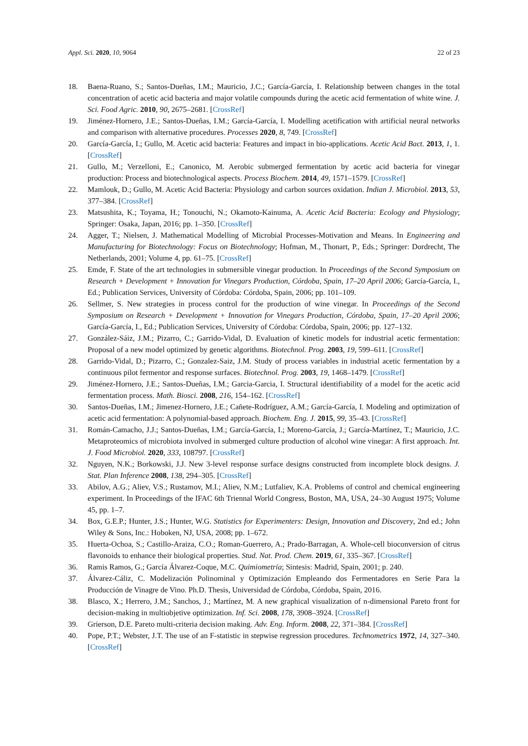Appl. Sci. 2020, 10, 9064 22 of 23
18. Baena-Ruano, S.; Santos-Dueñas, I.M.; Mauricio, J.C.; García-García, I. Relationship between changes in the total concentration of acetic acid bacteria and major volatile compounds during the acetic acid fermentation of white wine. J. Sci. Food Agric. 2010, 90, 2675–2681. [CrossRef]
19. Jiménez-Hornero, J.E.; Santos-Dueñas, I.M.; García-García, I. Modelling acetification with artificial neural networks and comparison with alternative procedures. Processes 2020, 8, 749. [CrossRef]
20. García-García, I.; Gullo, M. Acetic acid bacteria: Features and impact in bio-applications. Acetic Acid Bact. 2013, 1, 1. [CrossRef]
21. Gullo, M.; Verzelloni, E.; Canonico, M. Aerobic submerged fermentation by acetic acid bacteria for vinegar production: Process and biotechnological aspects. Process Biochem. 2014, 49, 1571–1579. [CrossRef]
22. Mamlouk, D.; Gullo, M. Acetic Acid Bacteria: Physiology and carbon sources oxidation. Indian J. Microbiol. 2013, 53, 377–384. [CrossRef]
23. Matsushita, K.; Toyama, H.; Tonouchi, N.; Okamoto-Kainuma, A. Acetic Acid Bacteria: Ecology and Physiology; Springer: Osaka, Japan, 2016; pp. 1–350. [CrossRef]
24. Agger, T.; Nielsen, J. Mathematical Modelling of Microbial Processes-Motivation and Means. In Engineering and Manufacturing for Biotechnology: Focus on Biotechnology; Hofman, M., Thonart, P., Eds.; Springer: Dordrecht, The Netherlands, 2001; Volume 4, pp. 61–75. [CrossRef]
25. Emde, F. State of the art technologies in submersible vinegar production. In Proceedings of the Second Symposium on Research + Development + Innovation for Vinegars Production, Córdoba, Spain, 17–20 April 2006; García-García, I., Ed.; Publication Services, University of Córdoba: Córdoba, Spain, 2006; pp. 101–109.
26. Sellmer, S. New strategies in process control for the production of wine vinegar. In Proceedings of the Second Symposium on Research + Development + Innovation for Vinegars Production, Córdoba, Spain, 17–20 April 2006; García-García, I., Ed.; Publication Services, University of Córdoba: Córdoba, Spain, 2006; pp. 127–132.
27. González-Sáiz, J.M.; Pizarro, C.; Garrido-Vidal, D. Evaluation of kinetic models for industrial acetic fermentation: Proposal of a new model optimized by genetic algorithms. Biotechnol. Prog. 2003, 19, 599–611. [CrossRef]
28. Garrido-Vidal, D.; Pizarro, C.; Gonzalez-Saiz, J.M. Study of process variables in industrial acetic fermentation by a continuous pilot fermentor and response surfaces. Biotechnol. Prog. 2003, 19, 1468–1479. [CrossRef]
29. Jiménez-Hornero, J.E.; Santos-Dueñas, I.M.; Garcia-Garcia, I. Structural identifiability of a model for the acetic acid fermentation process. Math. Biosci. 2008, 216, 154–162. [CrossRef]
30. Santos-Dueñas, I.M.; Jimenez-Hornero, J.E.; Cañete-Rodríguez, A.M.; García-García, I. Modeling and optimization of acetic acid fermentation: A polynomial-based approach. Biochem. Eng. J. 2015, 99, 35–43. [CrossRef]
31. Román-Camacho, J.J.; Santos-Dueñas, I.M.; García-García, I.; Moreno-García, J.; García-Martínez, T.; Mauricio, J.C. Metaproteomics of microbiota involved in submerged culture production of alcohol wine vinegar: A first approach. Int. J. Food Microbiol. 2020, 333, 108797. [CrossRef]
32. Nguyen, N.K.; Borkowski, J.J. New 3-level response surface designs constructed from incomplete block designs. J. Stat. Plan Inference 2008, 138, 294–305. [CrossRef]
33. Abilov, A.G.; Aliev, V.S.; Rustamov, M.I.; Aliev, N.M.; Lutfaliev, K.A. Problems of control and chemical engineering experiment. In Proceedings of the IFAC 6th Triennal World Congress, Boston, MA, USA, 24–30 August 1975; Volume 45, pp. 1–7.
34. Box, G.E.P.; Hunter, J.S.; Hunter, W.G. Statistics for Experimenters: Design, Innovation and Discovery, 2nd ed.; John Wiley & Sons, Inc.: Hoboken, NJ, USA, 2008; pp. 1–672.
35. Huerta-Ochoa, S.; Castillo-Araiza, C.O.; Roman-Guerrero, A.; Prado-Barragan, A. Whole-cell bioconversion of citrus flavonoids to enhance their biological properties. Stud. Nat. Prod. Chem. 2019, 61, 335–367. [CrossRef]
36. Ramis Ramos, G.; García Álvarez-Coque, M.C. Quimiometría; Sintesis: Madrid, Spain, 2001; p. 240.
37. Álvarez-Cáliz, C. Modelización Polinominal y Optimización Empleando dos Fermentadores en Serie Para la Producción de Vinagre de Vino. Ph.D. Thesis, Universidad de Córdoba, Córdoba, Spain, 2016.
38. Blasco, X.; Herrero, J.M.; Sanchos, J.; Martínez, M. A new graphical visualization of n-dimensional Pareto front for decision-making in multiobjetive optimization. Inf. Sci. 2008, 178, 3908–3924. [CrossRef]
39. Grierson, D.E. Pareto multi-criteria decision making. Adv. Eng. Inform. 2008, 22, 371–384. [CrossRef]
40. Pope, P.T.; Webster, J.T. The use of an F-statistic in stepwise regression procedures. Technometrics 1972, 14, 327–340. [CrossRef]